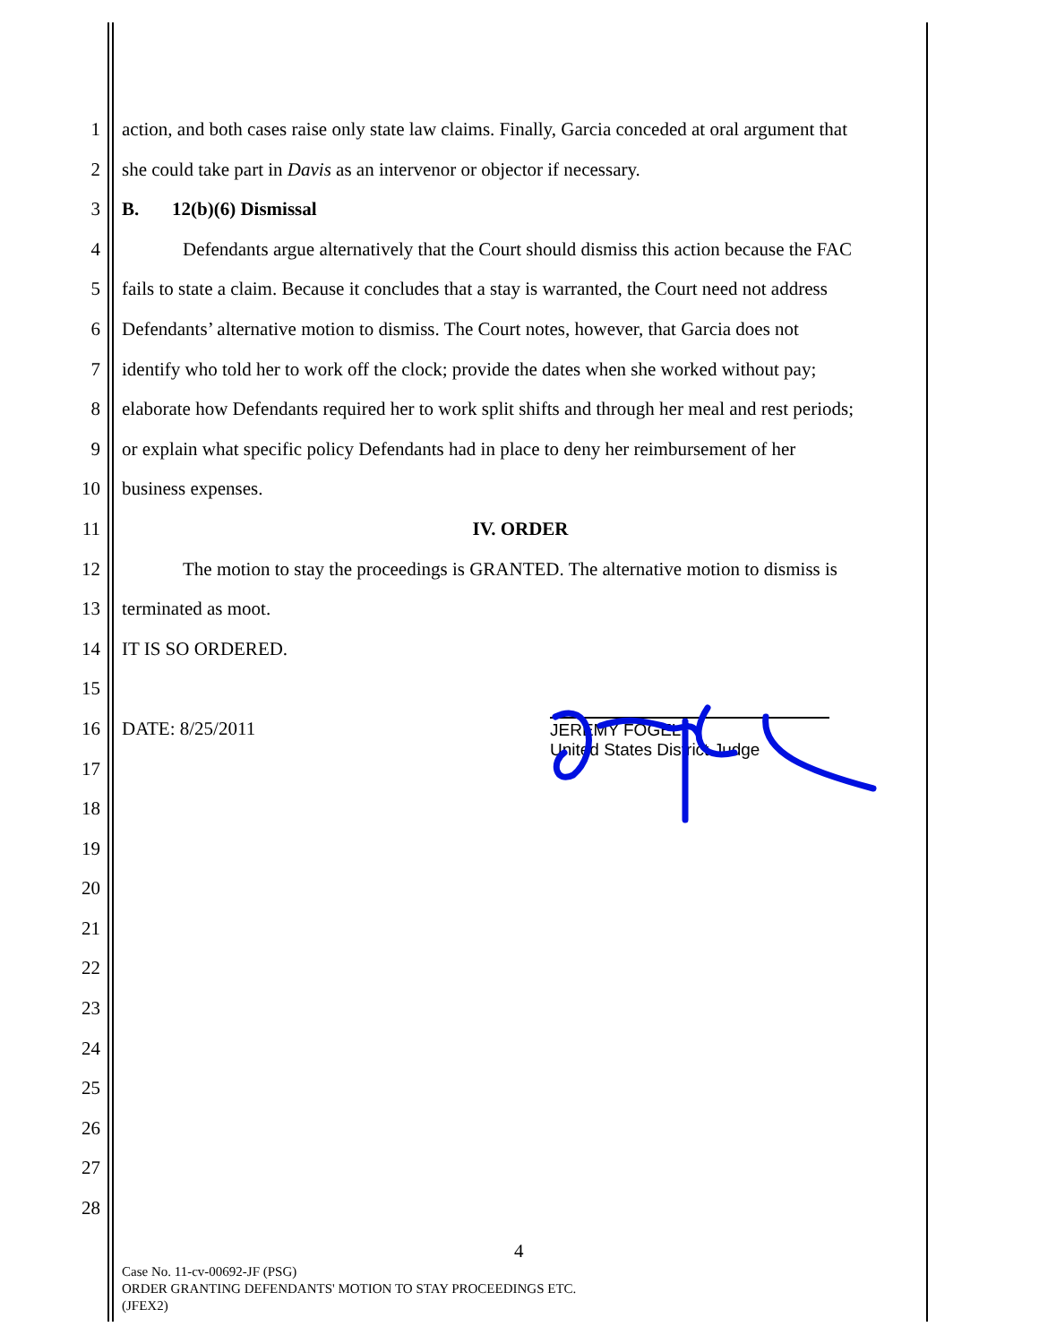1 action, and both cases raise only state law claims. Finally, Garcia conceded at oral argument that
2 she could take part in Davis as an intervenor or objector if necessary.
3 B. 12(b)(6) Dismissal
4 Defendants argue alternatively that the Court should dismiss this action because the FAC
5 fails to state a claim. Because it concludes that a stay is warranted, the Court need not address
6 Defendants’ alternative motion to dismiss. The Court notes, however, that Garcia does not
7 identify who told her to work off the clock; provide the dates when she worked without pay;
8 elaborate how Defendants required her to work split shifts and through her meal and rest periods;
9 or explain what specific policy Defendants had in place to deny her reimbursement of her
10 business expenses.
11 IV. ORDER
12 The motion to stay the proceedings is GRANTED. The alternative motion to dismiss is
13 terminated as moot.
14 IT IS SO ORDERED.
15
16 DATE: 8/25/2011
17
18
19
20
21
22
23
24
25
26
27
28
JEREMY FOGEL
United States District Judge
4
Case No. 11-cv-00692-JF (PSG)
ORDER GRANTING DEFENDANTS' MOTION TO STAY PROCEEDINGS ETC.
(JFEX2)